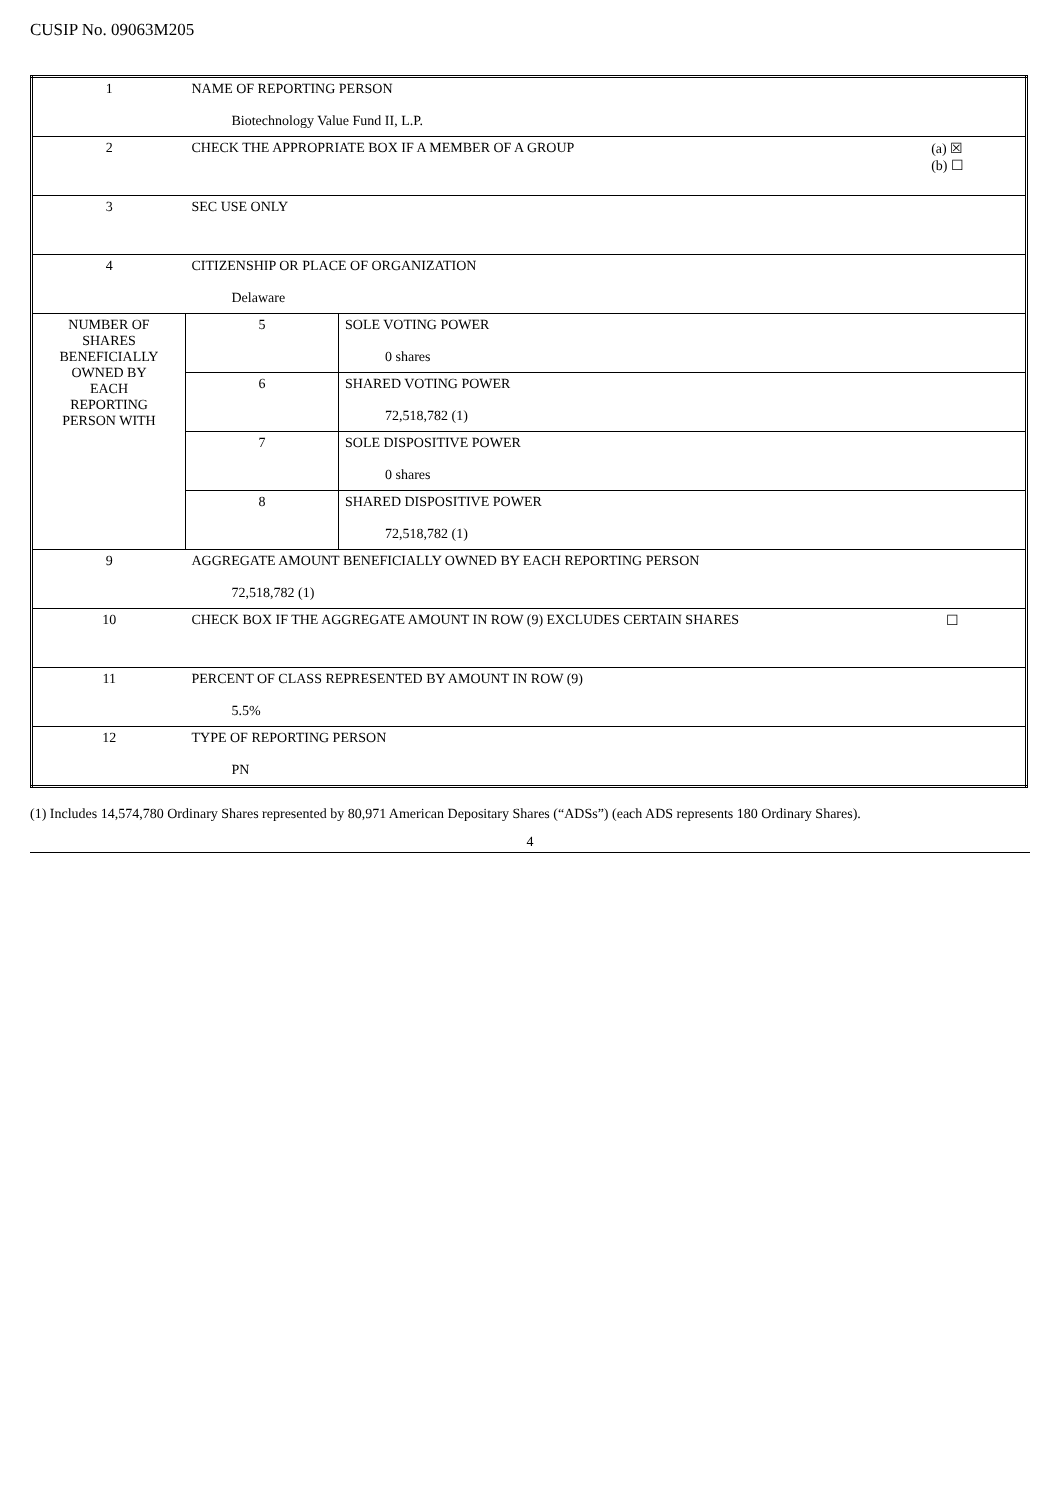CUSIP No. 09063M205
| 1 | NAME OF REPORTING PERSON Biotechnology Value Fund II, L.P. | |
| 2 | CHECK THE APPROPRIATE BOX IF A MEMBER OF A GROUP (a) ☒ (b) ☐ | |
| 3 | SEC USE ONLY | |
| 4 | CITIZENSHIP OR PLACE OF ORGANIZATION Delaware | |
| NUMBER OF SHARES BENEFICIALLY OWNED BY EACH REPORTING PERSON WITH | 5 | SOLE VOTING POWER 0 shares |
| | 6 | SHARED VOTING POWER 72,518,782 (1) |
| | 7 | SOLE DISPOSITIVE POWER 0 shares |
| | 8 | SHARED DISPOSITIVE POWER 72,518,782 (1) |
| 9 | AGGREGATE AMOUNT BENEFICIALLY OWNED BY EACH REPORTING PERSON 72,518,782 (1) | |
| 10 | CHECK BOX IF THE AGGREGATE AMOUNT IN ROW (9) EXCLUDES CERTAIN SHARES ☐ | |
| 11 | PERCENT OF CLASS REPRESENTED BY AMOUNT IN ROW (9) 5.5% | |
| 12 | TYPE OF REPORTING PERSON PN | |
(1) Includes 14,574,780 Ordinary Shares represented by 80,971 American Depositary Shares (“ADSs”) (each ADS represents 180 Ordinary Shares).
4